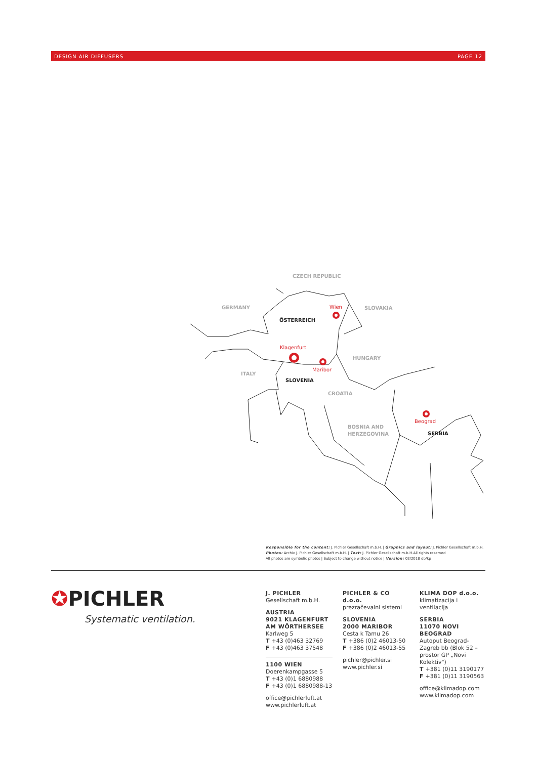DESIGN AIR DIFFUSERS PAGE 12
CZECH REPUBLIC
GERMANY
SLOVAKIA
HUNGARY
ITALY
CROATIA
BOSNIA AND
HERZEGOVINA
ÖSTERREICH
SLOVENIA
SERBIA
Wien
Klagenfurt
Maribor
Beograd
Responsible for the content: J. Pichler Gesellschaft m.b.H. | Graphics and layout: J. Pichler Gesellschaft m.b.H.
Photos: Archiv J. Pichler Gesellschaft m.b.H. | Text: J. Pichler Gesellschaft m.b.H.All rights reserved
All photos are symbolic photos | Subject to change without notice | Version: 03/2018 db/kp
✪PICHLER
Systematic ventilation.
J. PICHLER
Gesellschaft m.b.H.
AUSTRIA
9021 KLAGENFURT
AM WÖRTHERSEE
Karlweg 5
T +43 (0)463 32769
F +43 (0)463 37548
1100 WIEN
Doerenkampgasse 5
T +43 (0)1 6880988
F +43 (0)1 6880988-13
office@pichlerluft.at
www.pichlerluft.at
PICHLER & CO d.o.o.
prezračevalni sistemi
SLOVENIA
2000 MARIBOR
Cesta k Tamu 26
T +386 (0)2 46013-50
F +386 (0)2 46013-55
pichler@pichler.si
www.pichler.si
KLIMA DOP d.o.o.
klimatizacija i ventilacija
SERBIA
11070 NOVI BEOGRAD
Autoput Beograd-Zagreb bb (Blok 52 – prostor GP „Novi Kolektiv")
T +381 (0)11 3190177
F +381 (0)11 3190563
office@klimadop.com
www.klimadop.com